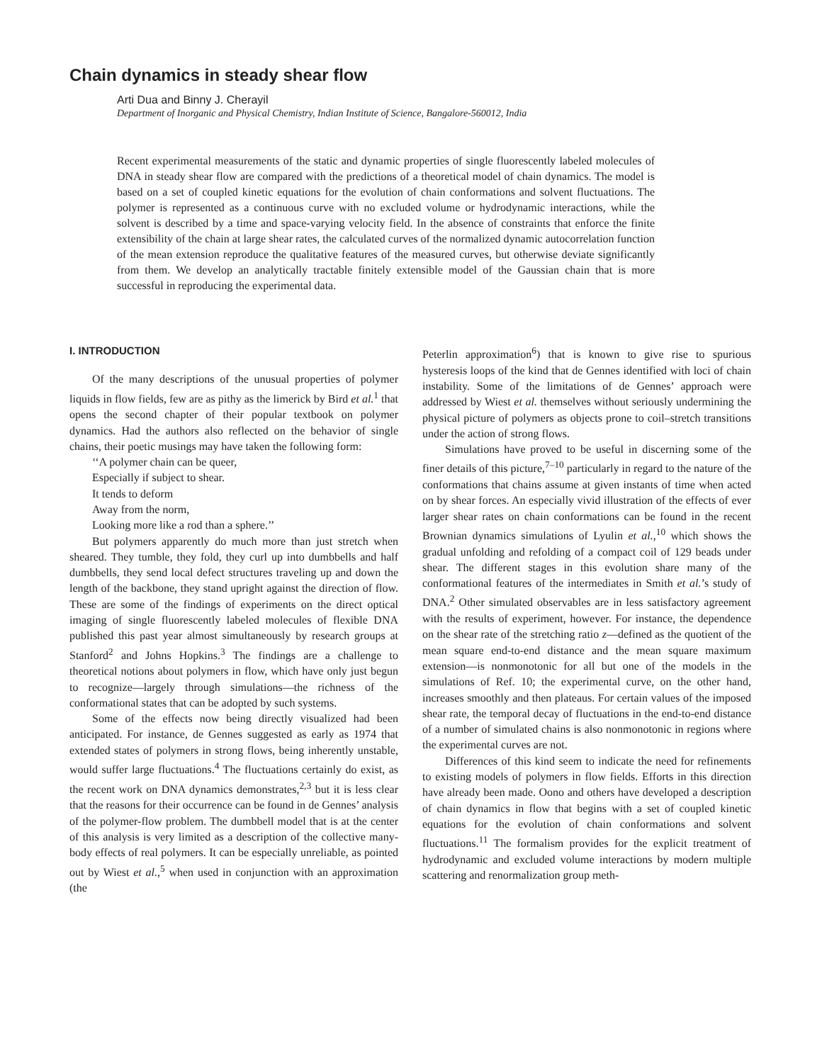Chain dynamics in steady shear flow
Arti Dua and Binny J. Cherayil
Department of Inorganic and Physical Chemistry, Indian Institute of Science, Bangalore-560012, India
Recent experimental measurements of the static and dynamic properties of single fluorescently labeled molecules of DNA in steady shear flow are compared with the predictions of a theoretical model of chain dynamics. The model is based on a set of coupled kinetic equations for the evolution of chain conformations and solvent fluctuations. The polymer is represented as a continuous curve with no excluded volume or hydrodynamic interactions, while the solvent is described by a time and space-varying velocity field. In the absence of constraints that enforce the finite extensibility of the chain at large shear rates, the calculated curves of the normalized dynamic autocorrelation function of the mean extension reproduce the qualitative features of the measured curves, but otherwise deviate significantly from them. We develop an analytically tractable finitely extensible model of the Gaussian chain that is more successful in reproducing the experimental data.
I. INTRODUCTION
Of the many descriptions of the unusual properties of polymer liquids in flow fields, few are as pithy as the limerick by Bird et al.<sup>1</sup> that opens the second chapter of their popular textbook on polymer dynamics. Had the authors also reflected on the behavior of single chains, their poetic musings may have taken the following form:
‘‘A polymer chain can be queer,
Especially if subject to shear.
It tends to deform
Away from the norm,
Looking more like a rod than a sphere.’’
But polymers apparently do much more than just stretch when sheared. They tumble, they fold, they curl up into dumbbells and half dumbbells, they send local defect structures traveling up and down the length of the backbone, they stand upright against the direction of flow. These are some of the findings of experiments on the direct optical imaging of single fluorescently labeled molecules of flexible DNA published this past year almost simultaneously by research groups at Stanford<sup>2</sup> and Johns Hopkins.<sup>3</sup> The findings are a challenge to theoretical notions about polymers in flow, which have only just begun to recognize—largely through simulations—the richness of the conformational states that can be adopted by such systems.
Some of the effects now being directly visualized had been anticipated. For instance, de Gennes suggested as early as 1974 that extended states of polymers in strong flows, being inherently unstable, would suffer large fluctuations.<sup>4</sup> The fluctuations certainly do exist, as the recent work on DNA dynamics demonstrates,<sup>2,3</sup> but it is less clear that the reasons for their occurrence can be found in de Gennes’ analysis of the polymer-flow problem. The dumbbell model that is at the center of this analysis is very limited as a description of the collective many-body effects of real polymers. It can be especially unreliable, as pointed out by Wiest et al.,<sup>5</sup> when used in conjunction with an approximation (the
Peterlin approximation<sup>6</sup>) that is known to give rise to spurious hysteresis loops of the kind that de Gennes identified with loci of chain instability. Some of the limitations of de Gennes’ approach were addressed by Wiest et al. themselves without seriously undermining the physical picture of polymers as objects prone to coil–stretch transitions under the action of strong flows.
Simulations have proved to be useful in discerning some of the finer details of this picture,<sup>7–10</sup> particularly in regard to the nature of the conformations that chains assume at given instants of time when acted on by shear forces. An especially vivid illustration of the effects of ever larger shear rates on chain conformations can be found in the recent Brownian dynamics simulations of Lyulin et al.,<sup>10</sup> which shows the gradual unfolding and refolding of a compact coil of 129 beads under shear. The different stages in this evolution share many of the conformational features of the intermediates in Smith et al.’s study of DNA.<sup>2</sup> Other simulated observables are in less satisfactory agreement with the results of experiment, however. For instance, the dependence on the shear rate of the stretching ratio z—defined as the quotient of the mean square end-to-end distance and the mean square maximum extension—is nonmonotonic for all but one of the models in the simulations of Ref. 10; the experimental curve, on the other hand, increases smoothly and then plateaus. For certain values of the imposed shear rate, the temporal decay of fluctuations in the end-to-end distance of a number of simulated chains is also nonmonotonic in regions where the experimental curves are not.
Differences of this kind seem to indicate the need for refinements to existing models of polymers in flow fields. Efforts in this direction have already been made. Oono and others have developed a description of chain dynamics in flow that begins with a set of coupled kinetic equations for the evolution of chain conformations and solvent fluctuations.<sup>11</sup> The formalism provides for the explicit treatment of hydrodynamic and excluded volume interactions by modern multiple scattering and renormalization group meth-